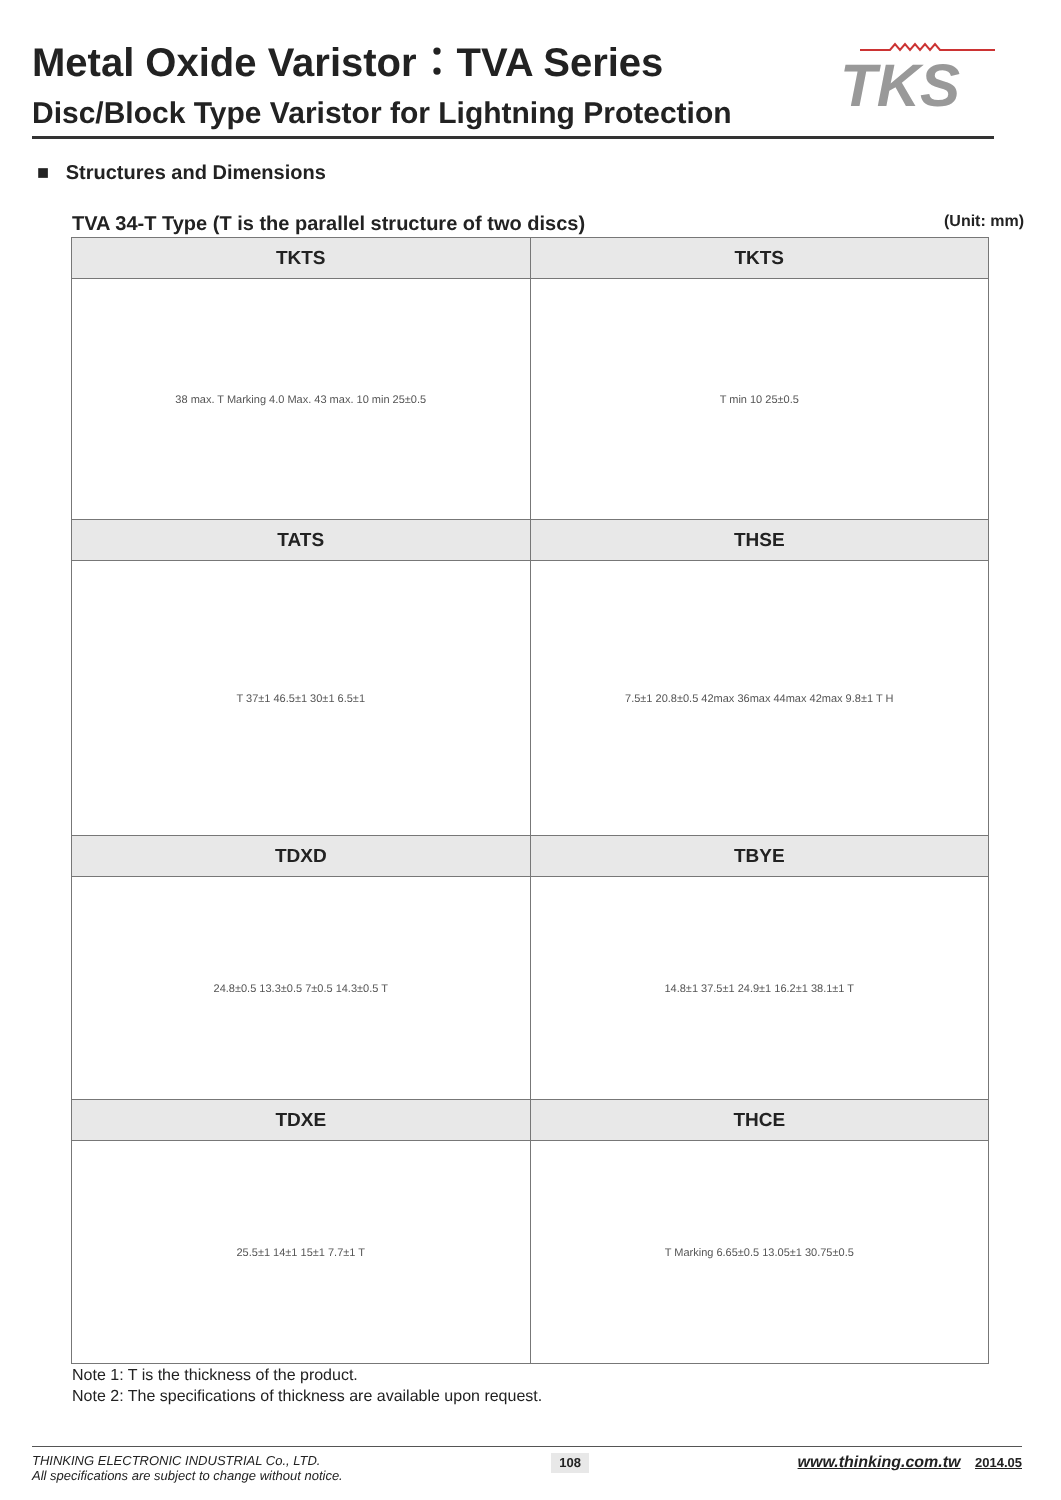TKS
Metal Oxide Varistor：TVA Series
Disc/Block Type Varistor for Lightning Protection
■ Structures and Dimensions
TVA 34-T Type (T is the parallel structure of two discs) (Unit: mm)
| TKTS | TKTS |
| --- | --- |
| 38 max. T Marking 4.0 Max. 43 max. 10 min 25±0.5 | T min 10 25±0.5 |
| TATS | THSE |
| T 37±1 46.5±1 30±1 6.5±1 | 7.5±1 20.8±0.5 42max 36max 44max 42max 9.8±1 T H |
| TDXD | TBYE |
| 24.8±0.5 13.3±0.5 7±0.5 14.3±0.5 T | 14.8±1 37.5±1 24.9±1 16.2±1 38.1±1 T |
| TDXE | THCE |
| 25.5±1 14±1 15±1 7.7±1 T | T Marking 6.65±0.5 13.05±1 30.75±0.5 |
Note 1: T is the thickness of the product.
Note 2: The specifications of thickness are available upon request.
THINKING ELECTRONIC INDUSTRIAL Co., LTD.
All specifications are subject to change without notice.
108
www.thinking.com.tw 2014.05